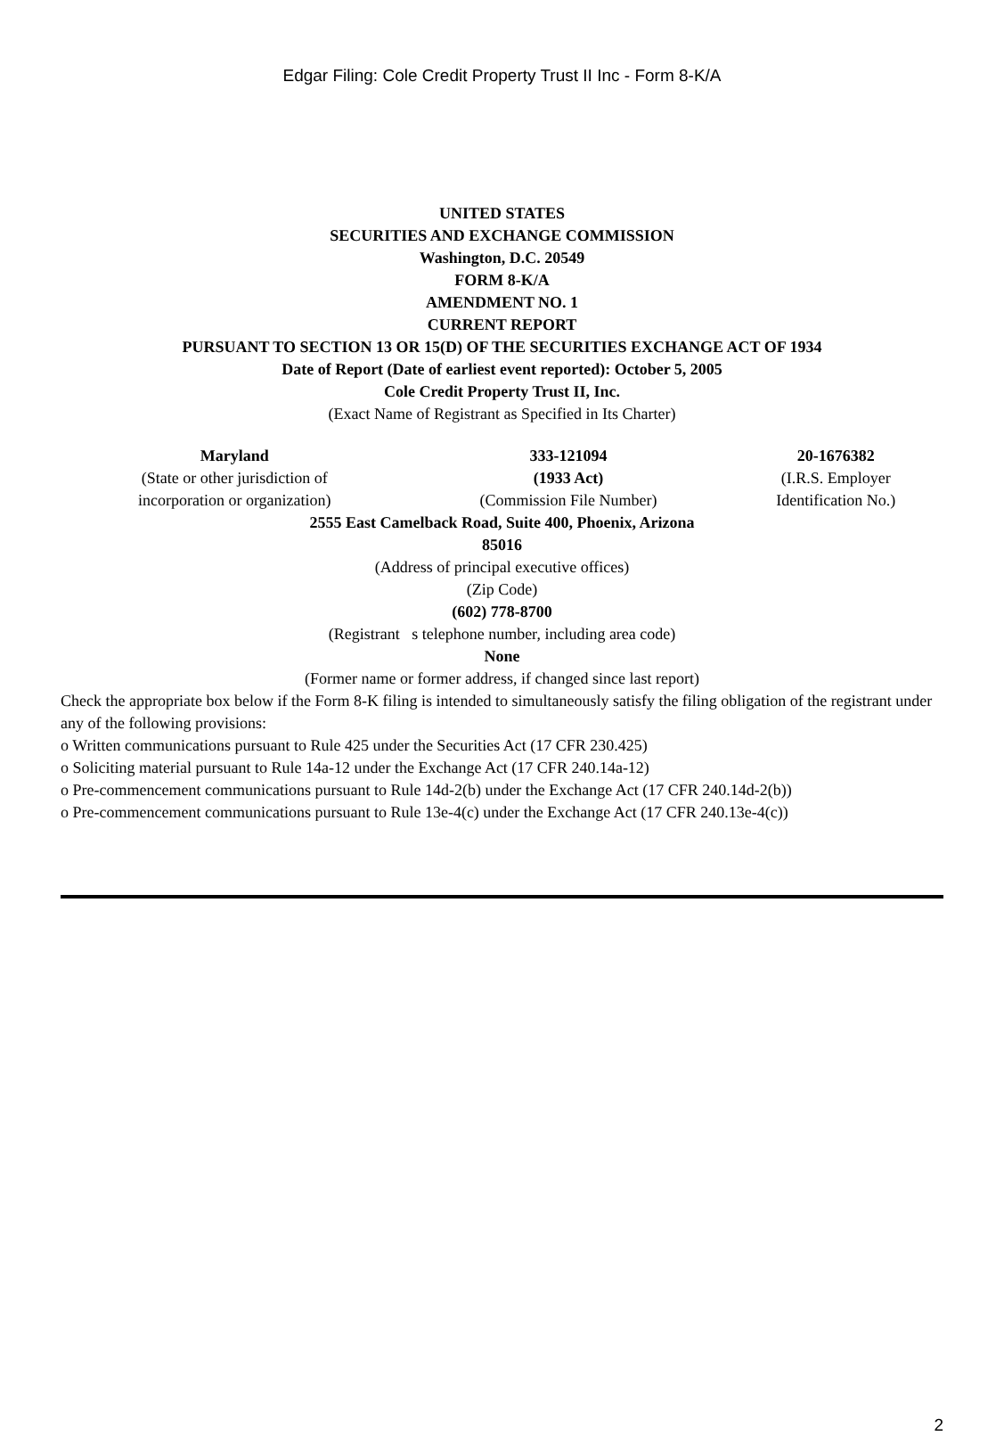Edgar Filing: Cole Credit Property Trust II Inc - Form 8-K/A
UNITED STATES
SECURITIES AND EXCHANGE COMMISSION
Washington, D.C. 20549
FORM 8-K/A
AMENDMENT NO. 1
CURRENT REPORT
PURSUANT TO SECTION 13 OR 15(D) OF THE SECURITIES EXCHANGE ACT OF 1934
Date of Report (Date of earliest event reported): October 5, 2005
Cole Credit Property Trust II, Inc.
(Exact Name of Registrant as Specified in Its Charter)
| Maryland | 333-121094 | 20-1676382 |
| (State or other jurisdiction of incorporation or organization) | (1933 Act) (Commission File Number) | (I.R.S. Employer Identification No.) |
2555 East Camelback Road, Suite 400, Phoenix, Arizona
85016
(Address of principal executive offices)
(Zip Code)
(602) 778-8700
(Registrant s telephone number, including area code)
None
(Former name or former address, if changed since last report)
Check the appropriate box below if the Form 8-K filing is intended to simultaneously satisfy the filing obligation of the registrant under any of the following provisions:
o Written communications pursuant to Rule 425 under the Securities Act (17 CFR 230.425)
o Soliciting material pursuant to Rule 14a-12 under the Exchange Act (17 CFR 240.14a-12)
o Pre-commencement communications pursuant to Rule 14d-2(b) under the Exchange Act (17 CFR 240.14d-2(b))
o Pre-commencement communications pursuant to Rule 13e-4(c) under the Exchange Act (17 CFR 240.13e-4(c))
2